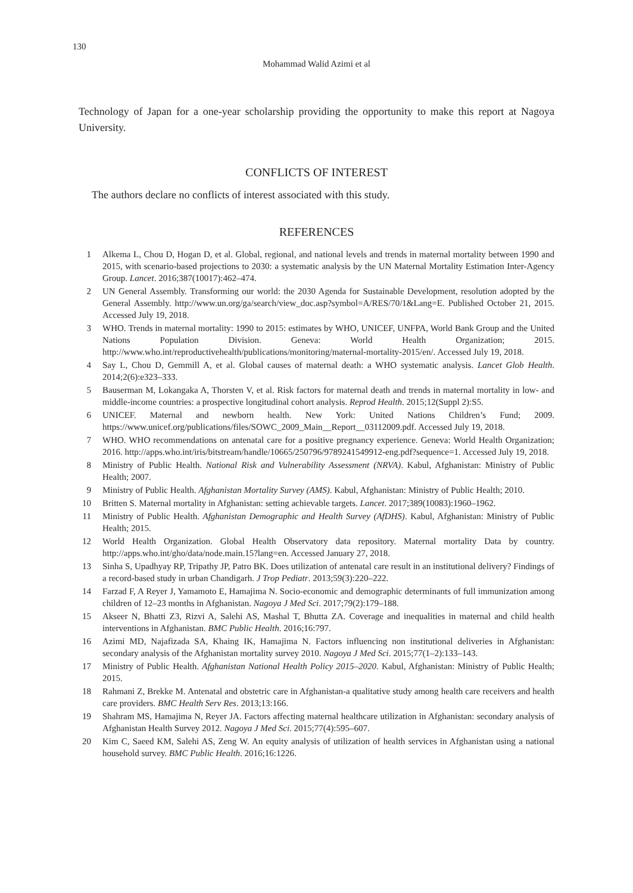130
Mohammad Walid Azimi et al
Technology of Japan for a one-year scholarship providing the opportunity to make this report at Nagoya University.
CONFLICTS OF INTEREST
The authors declare no conflicts of interest associated with this study.
REFERENCES
1 Alkema L, Chou D, Hogan D, et al. Global, regional, and national levels and trends in maternal mortality between 1990 and 2015, with scenario-based projections to 2030: a systematic analysis by the UN Maternal Mortality Estimation Inter-Agency Group. Lancet. 2016;387(10017):462–474.
2 UN General Assembly. Transforming our world: the 2030 Agenda for Sustainable Development, resolution adopted by the General Assembly. http://www.un.org/ga/search/view_doc.asp?symbol=A/RES/70/1&Lang=E. Published October 21, 2015. Accessed July 19, 2018.
3 WHO. Trends in maternal mortality: 1990 to 2015: estimates by WHO, UNICEF, UNFPA, World Bank Group and the United Nations Population Division. Geneva: World Health Organization; 2015. http://www.who.int/reproductivehealth/publications/monitoring/maternal-mortality-2015/en/. Accessed July 19, 2018.
4 Say L, Chou D, Gemmill A, et al. Global causes of maternal death: a WHO systematic analysis. Lancet Glob Health. 2014;2(6):e323–333.
5 Bauserman M, Lokangaka A, Thorsten V, et al. Risk factors for maternal death and trends in maternal mortality in low- and middle-income countries: a prospective longitudinal cohort analysis. Reprod Health. 2015;12(Suppl 2):S5.
6 UNICEF. Maternal and newborn health. New York: United Nations Children’s Fund; 2009. https://www.unicef.org/publications/files/SOWC_2009_Main__Report__03112009.pdf. Accessed July 19, 2018.
7 WHO. WHO recommendations on antenatal care for a positive pregnancy experience. Geneva: World Health Organization; 2016. http://apps.who.int/iris/bitstream/handle/10665/250796/9789241549912-eng.pdf?sequence=1. Accessed July 19, 2018.
8 Ministry of Public Health. National Risk and Vulnerability Assessment (NRVA). Kabul, Afghanistan: Ministry of Public Health; 2007.
9 Ministry of Public Health. Afghanistan Mortality Survey (AMS). Kabul, Afghanistan: Ministry of Public Health; 2010.
10 Britten S. Maternal mortality in Afghanistan: setting achievable targets. Lancet. 2017;389(10083):1960–1962.
11 Ministry of Public Health. Afghanistan Demographic and Health Survey (AfDHS). Kabul, Afghanistan: Ministry of Public Health; 2015.
12 World Health Organization. Global Health Observatory data repository. Maternal mortality Data by country. http://apps.who.int/gho/data/node.main.15?lang=en. Accessed January 27, 2018.
13 Sinha S, Upadhyay RP, Tripathy JP, Patro BK. Does utilization of antenatal care result in an institutional delivery? Findings of a record-based study in urban Chandigarh. J Trop Pediatr. 2013;59(3):220–222.
14 Farzad F, A Reyer J, Yamamoto E, Hamajima N. Socio-economic and demographic determinants of full immunization among children of 12–23 months in Afghanistan. Nagoya J Med Sci. 2017;79(2):179–188.
15 Akseer N, Bhatti Z3, Rizvi A, Salehi AS, Mashal T, Bhutta ZA. Coverage and inequalities in maternal and child health interventions in Afghanistan. BMC Public Health. 2016;16:797.
16 Azimi MD, Najafizada SA, Khaing IK, Hamajima N. Factors influencing non institutional deliveries in Afghanistan: secondary analysis of the Afghanistan mortality survey 2010. Nagoya J Med Sci. 2015;77(1–2):133–143.
17 Ministry of Public Health. Afghanistan National Health Policy 2015–2020. Kabul, Afghanistan: Ministry of Public Health; 2015.
18 Rahmani Z, Brekke M. Antenatal and obstetric care in Afghanistan-a qualitative study among health care receivers and health care providers. BMC Health Serv Res. 2013;13:166.
19 Shahram MS, Hamajima N, Reyer JA. Factors affecting maternal healthcare utilization in Afghanistan: secondary analysis of Afghanistan Health Survey 2012. Nagoya J Med Sci. 2015;77(4):595–607.
20 Kim C, Saeed KM, Salehi AS, Zeng W. An equity analysis of utilization of health services in Afghanistan using a national household survey. BMC Public Health. 2016;16:1226.